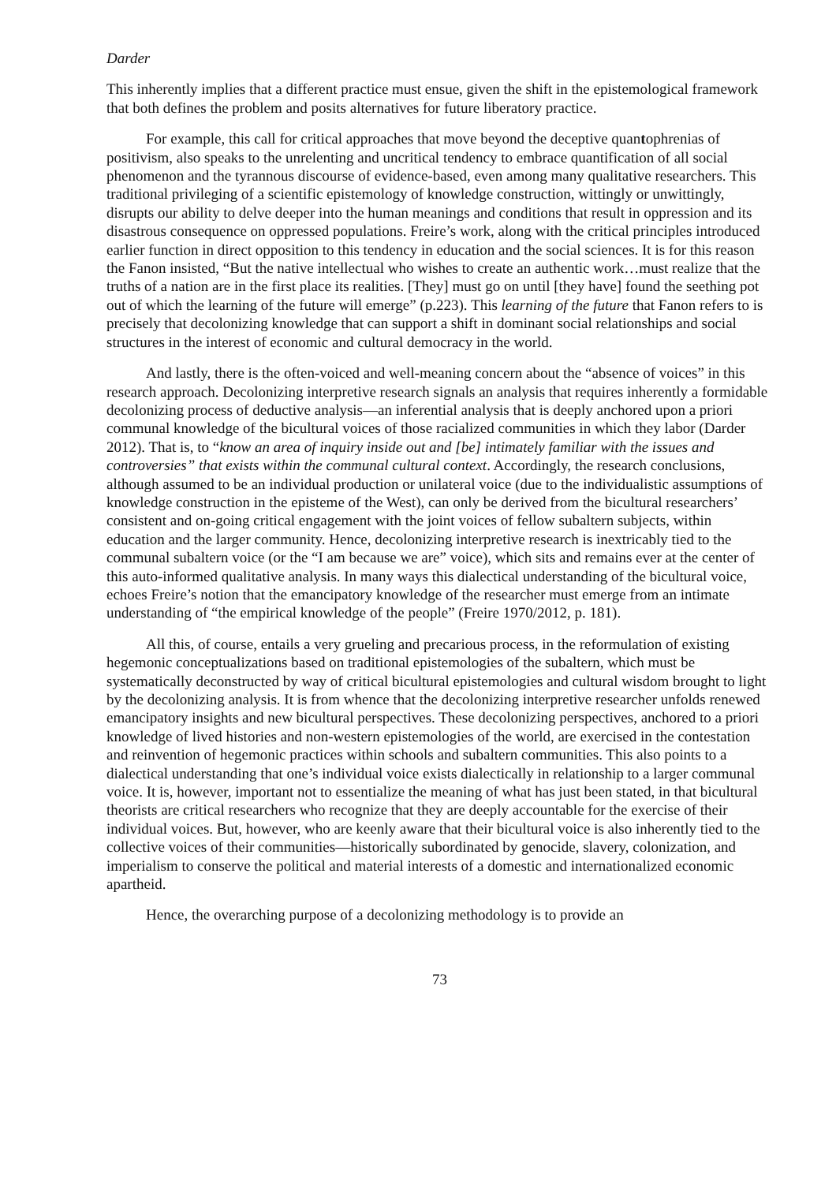Darder
This inherently implies that a different practice must ensue, given the shift in the epistemological framework that both defines the problem and posits alternatives for future liberatory practice.
For example, this call for critical approaches that move beyond the deceptive quantophrenias of positivism, also speaks to the unrelenting and uncritical tendency to embrace quantification of all social phenomenon and the tyrannous discourse of evidence-based, even among many qualitative researchers. This traditional privileging of a scientific epistemology of knowledge construction, wittingly or unwittingly, disrupts our ability to delve deeper into the human meanings and conditions that result in oppression and its disastrous consequence on oppressed populations. Freire’s work, along with the critical principles introduced earlier function in direct opposition to this tendency in education and the social sciences. It is for this reason the Fanon insisted, “But the native intellectual who wishes to create an authentic work…must realize that the truths of a nation are in the first place its realities. [They] must go on until [they have] found the seething pot out of which the learning of the future will emerge” (p.223). This learning of the future that Fanon refers to is precisely that decolonizing knowledge that can support a shift in dominant social relationships and social structures in the interest of economic and cultural democracy in the world.
And lastly, there is the often-voiced and well-meaning concern about the “absence of voices” in this research approach. Decolonizing interpretive research signals an analysis that requires inherently a formidable decolonizing process of deductive analysis—an inferential analysis that is deeply anchored upon a priori communal knowledge of the bicultural voices of those racialized communities in which they labor (Darder 2012). That is, to “know an area of inquiry inside out and [be] intimately familiar with the issues and controversies” that exists within the communal cultural context. Accordingly, the research conclusions, although assumed to be an individual production or unilateral voice (due to the individualistic assumptions of knowledge construction in the episteme of the West), can only be derived from the bicultural researchers’ consistent and on-going critical engagement with the joint voices of fellow subaltern subjects, within education and the larger community. Hence, decolonizing interpretive research is inextricably tied to the communal subaltern voice (or the “I am because we are” voice), which sits and remains ever at the center of this auto-informed qualitative analysis. In many ways this dialectical understanding of the bicultural voice, echoes Freire’s notion that the emancipatory knowledge of the researcher must emerge from an intimate understanding of “the empirical knowledge of the people” (Freire 1970/2012, p. 181).
All this, of course, entails a very grueling and precarious process, in the reformulation of existing hegemonic conceptualizations based on traditional epistemologies of the subaltern, which must be systematically deconstructed by way of critical bicultural epistemologies and cultural wisdom brought to light by the decolonizing analysis. It is from whence that the decolonizing interpretive researcher unfolds renewed emancipatory insights and new bicultural perspectives. These decolonizing perspectives, anchored to a priori knowledge of lived histories and non-western epistemologies of the world, are exercised in the contestation and reinvention of hegemonic practices within schools and subaltern communities. This also points to a dialectical understanding that one’s individual voice exists dialectically in relationship to a larger communal voice. It is, however, important not to essentialize the meaning of what has just been stated, in that bicultural theorists are critical researchers who recognize that they are deeply accountable for the exercise of their individual voices. But, however, who are keenly aware that their bicultural voice is also inherently tied to the collective voices of their communities—historically subordinated by genocide, slavery, colonization, and imperialism to conserve the political and material interests of a domestic and internationalized economic apartheid.
Hence, the overarching purpose of a decolonizing methodology is to provide an
73